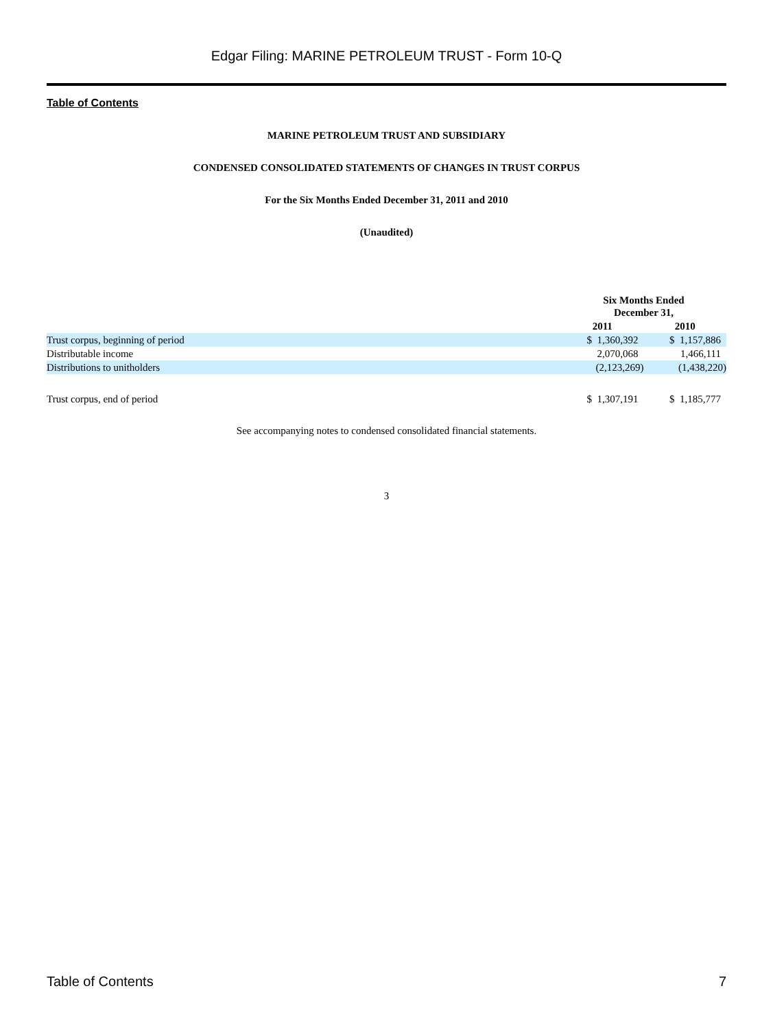Edgar Filing: MARINE PETROLEUM TRUST - Form 10-Q
Table of Contents
MARINE PETROLEUM TRUST AND SUBSIDIARY
CONDENSED CONSOLIDATED STATEMENTS OF CHANGES IN TRUST CORPUS
For the Six Months Ended December 31, 2011 and 2010
(Unaudited)
| | Six Months Ended December 31, | |
| | 2011 | 2010 |
| Trust corpus, beginning of period | $ 1,360,392 | $ 1,157,886 |
| Distributable income | 2,070,068 | 1,466,111 |
| Distributions to unitholders | (2,123,269) | (1,438,220) |
| Trust corpus, end of period | $ 1,307,191 | $ 1,185,777 |
See accompanying notes to condensed consolidated financial statements.
3
Table of Contents 7